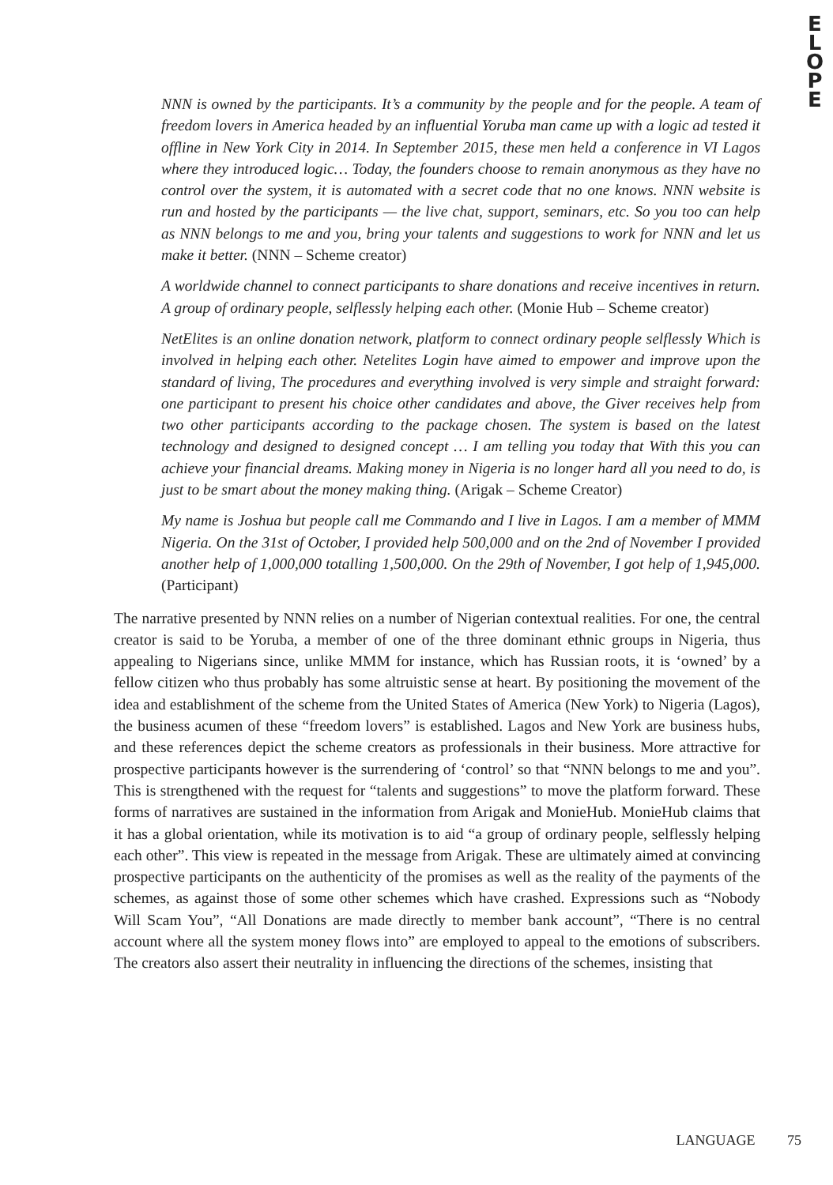E
L
O
P
E
NNN is owned by the participants. It’s a community by the people and for the people. A team of freedom lovers in America headed by an influential Yoruba man came up with a logic ad tested it offline in New York City in 2014. In September 2015, these men held a conference in VI Lagos where they introduced logic… Today, the founders choose to remain anonymous as they have no control over the system, it is automated with a secret code that no one knows. NNN website is run and hosted by the participants — the live chat, support, seminars, etc. So you too can help as NNN belongs to me and you, bring your talents and suggestions to work for NNN and let us make it better. (NNN – Scheme creator)
A worldwide channel to connect participants to share donations and receive incentives in return. A group of ordinary people, selflessly helping each other. (Monie Hub – Scheme creator)
NetElites is an online donation network, platform to connect ordinary people selflessly Which is involved in helping each other. Netelites Login have aimed to empower and improve upon the standard of living, The procedures and everything involved is very simple and straight forward: one participant to present his choice other candidates and above, the Giver receives help from two other participants according to the package chosen. The system is based on the latest technology and designed to designed concept … I am telling you today that With this you can achieve your financial dreams. Making money in Nigeria is no longer hard all you need to do, is just to be smart about the money making thing. (Arigak – Scheme Creator)
My name is Joshua but people call me Commando and I live in Lagos. I am a member of MMM Nigeria. On the 31st of October, I provided help 500,000 and on the 2nd of November I provided another help of 1,000,000 totalling 1,500,000. On the 29th of November, I got help of 1,945,000. (Participant)
The narrative presented by NNN relies on a number of Nigerian contextual realities. For one, the central creator is said to be Yoruba, a member of one of the three dominant ethnic groups in Nigeria, thus appealing to Nigerians since, unlike MMM for instance, which has Russian roots, it is ‘owned’ by a fellow citizen who thus probably has some altruistic sense at heart. By positioning the movement of the idea and establishment of the scheme from the United States of America (New York) to Nigeria (Lagos), the business acumen of these “freedom lovers” is established. Lagos and New York are business hubs, and these references depict the scheme creators as professionals in their business. More attractive for prospective participants however is the surrendering of ‘control’ so that “NNN belongs to me and you”. This is strengthened with the request for “talents and suggestions” to move the platform forward. These forms of narratives are sustained in the information from Arigak and MonieHub. MonieHub claims that it has a global orientation, while its motivation is to aid “a group of ordinary people, selflessly helping each other”. This view is repeated in the message from Arigak. These are ultimately aimed at convincing prospective participants on the authenticity of the promises as well as the reality of the payments of the schemes, as against those of some other schemes which have crashed. Expressions such as “Nobody Will Scam You”, “All Donations are made directly to member bank account”, “There is no central account where all the system money flows into” are employed to appeal to the emotions of subscribers. The creators also assert their neutrality in influencing the directions of the schemes, insisting that
LANGUAGE 75